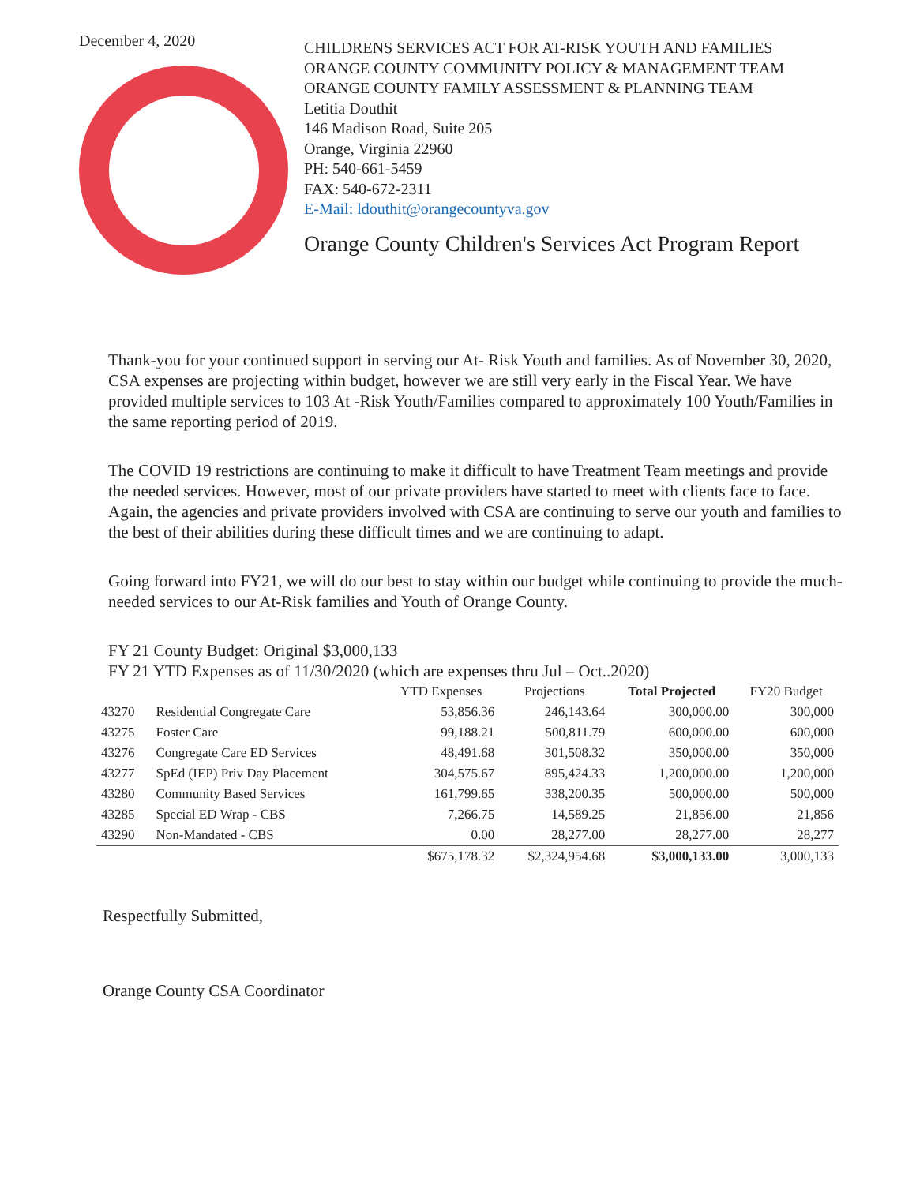December 4, 2020
CHILDRENS SERVICES ACT FOR AT-RISK YOUTH AND FAMILIES
ORANGE COUNTY COMMUNITY POLICY & MANAGEMENT TEAM
ORANGE COUNTY FAMILY ASSESSMENT & PLANNING TEAM
Letitia Douthit
146 Madison Road, Suite 205
Orange, Virginia 22960
PH: 540-661-5459
FAX: 540-672-2311
E-Mail: ldouthit@orangecountyva.gov
Orange County Children's Services Act Program Report
Thank-you for your continued support in serving our At- Risk Youth and families. As of November 30, 2020, CSA expenses are projecting within budget, however we are still very early in the Fiscal Year. We have provided multiple services to 103 At -Risk Youth/Families compared to approximately 100 Youth/Families in the same reporting period of 2019.
The COVID 19 restrictions are continuing to make it difficult to have Treatment Team meetings and provide the needed services. However, most of our private providers have started to meet with clients face to face. Again, the agencies and private providers involved with CSA are continuing to serve our youth and families to the best of their abilities during these difficult times and we are continuing to adapt.
Going forward into FY21, we will do our best to stay within our budget while continuing to provide the much-needed services to our At-Risk families and Youth of Orange County.
FY 21 County Budget: Original $3,000,133
FY 21 YTD Expenses as of 11/30/2020 (which are expenses thru Jul – Oct..2020)
| | | YTD Expenses | Projections | Total Projected | FY20 Budget |
| --- | --- | --- | --- | --- | --- |
| 43270 | Residential Congregate Care | 53,856.36 | 246,143.64 | 300,000.00 | 300,000 |
| 43275 | Foster Care | 99,188.21 | 500,811.79 | 600,000.00 | 600,000 |
| 43276 | Congregate Care ED Services | 48,491.68 | 301,508.32 | 350,000.00 | 350,000 |
| 43277 | SpEd (IEP) Priv Day Placement | 304,575.67 | 895,424.33 | 1,200,000.00 | 1,200,000 |
| 43280 | Community Based Services | 161,799.65 | 338,200.35 | 500,000.00 | 500,000 |
| 43285 | Special ED Wrap - CBS | 7,266.75 | 14,589.25 | 21,856.00 | 21,856 |
| 43290 | Non-Mandated - CBS | 0.00 | 28,277.00 | 28,277.00 | 28,277 |
| | | $675,178.32 | $2,324,954.68 | $3,000,133.00 | 3,000,133 |
Respectfully Submitted,
Orange County CSA Coordinator